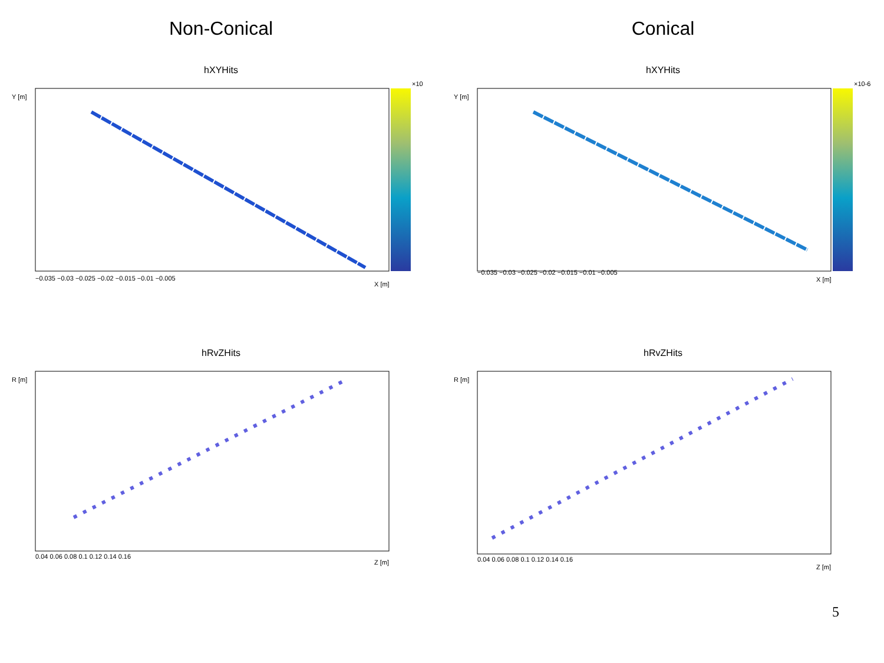Non-Conical
Conical
hXYHits
−0.035 −0.03 −0.025 −0.02 −0.015 −0.01 −0.005
X [m]
Y [m]
×10
hXYHits
−0.035 −0.03 −0.025 −0.02 −0.015 −0.01 −0.005
X [m]
Y [m]
×10-6
hRvZHits
0.04 0.06 0.08 0.1 0.12 0.14 0.16
Z [m]
R [m]
hRvZHits
0.04 0.06 0.08 0.1 0.12 0.14 0.16
Z [m]
R [m]
5